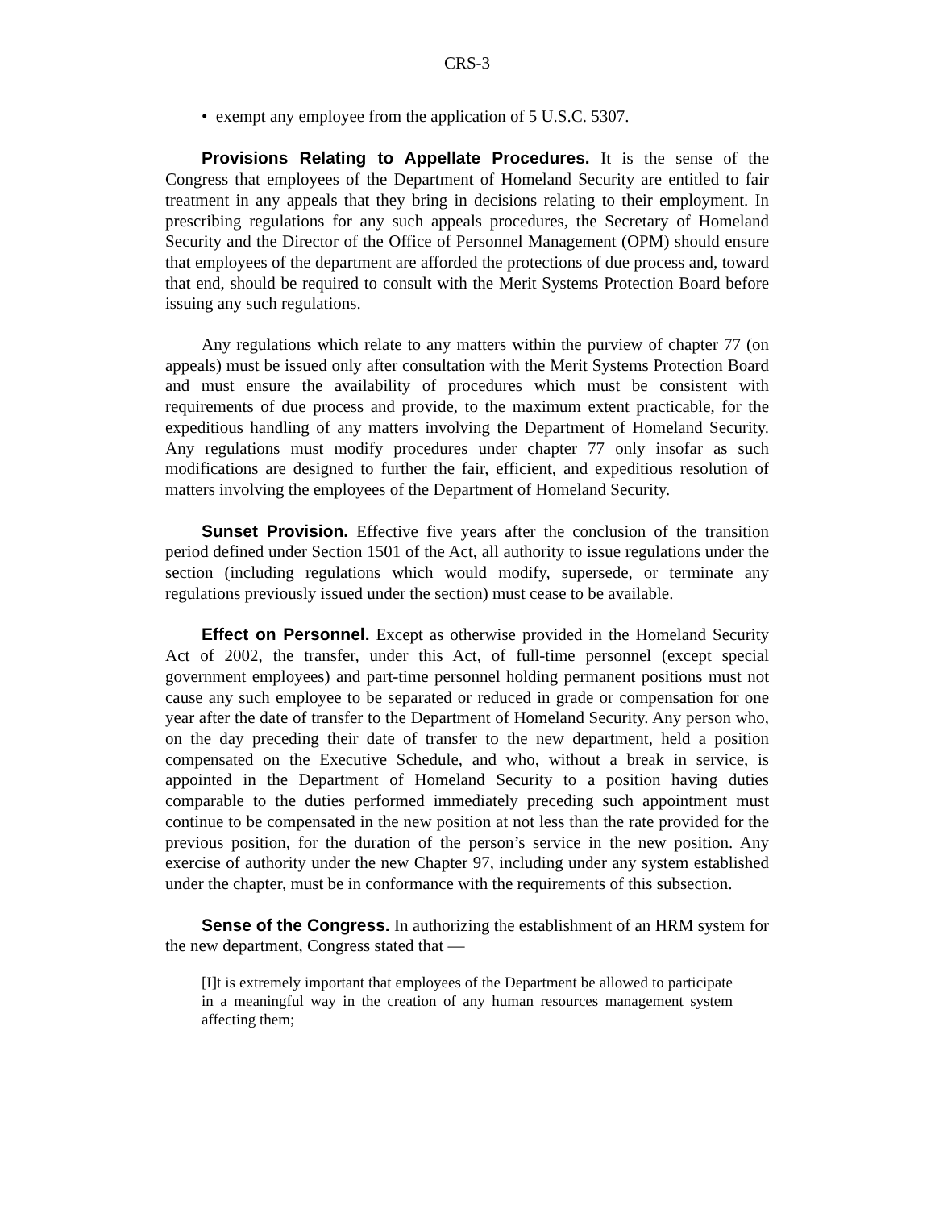CRS-3
• exempt any employee from the application of 5 U.S.C. 5307.
Provisions Relating to Appellate Procedures. It is the sense of the Congress that employees of the Department of Homeland Security are entitled to fair treatment in any appeals that they bring in decisions relating to their employment. In prescribing regulations for any such appeals procedures, the Secretary of Homeland Security and the Director of the Office of Personnel Management (OPM) should ensure that employees of the department are afforded the protections of due process and, toward that end, should be required to consult with the Merit Systems Protection Board before issuing any such regulations.
Any regulations which relate to any matters within the purview of chapter 77 (on appeals) must be issued only after consultation with the Merit Systems Protection Board and must ensure the availability of procedures which must be consistent with requirements of due process and provide, to the maximum extent practicable, for the expeditious handling of any matters involving the Department of Homeland Security. Any regulations must modify procedures under chapter 77 only insofar as such modifications are designed to further the fair, efficient, and expeditious resolution of matters involving the employees of the Department of Homeland Security.
Sunset Provision. Effective five years after the conclusion of the transition period defined under Section 1501 of the Act, all authority to issue regulations under the section (including regulations which would modify, supersede, or terminate any regulations previously issued under the section) must cease to be available.
Effect on Personnel. Except as otherwise provided in the Homeland Security Act of 2002, the transfer, under this Act, of full-time personnel (except special government employees) and part-time personnel holding permanent positions must not cause any such employee to be separated or reduced in grade or compensation for one year after the date of transfer to the Department of Homeland Security. Any person who, on the day preceding their date of transfer to the new department, held a position compensated on the Executive Schedule, and who, without a break in service, is appointed in the Department of Homeland Security to a position having duties comparable to the duties performed immediately preceding such appointment must continue to be compensated in the new position at not less than the rate provided for the previous position, for the duration of the person’s service in the new position. Any exercise of authority under the new Chapter 97, including under any system established under the chapter, must be in conformance with the requirements of this subsection.
Sense of the Congress. In authorizing the establishment of an HRM system for the new department, Congress stated that —
[I]t is extremely important that employees of the Department be allowed to participate in a meaningful way in the creation of any human resources management system affecting them;